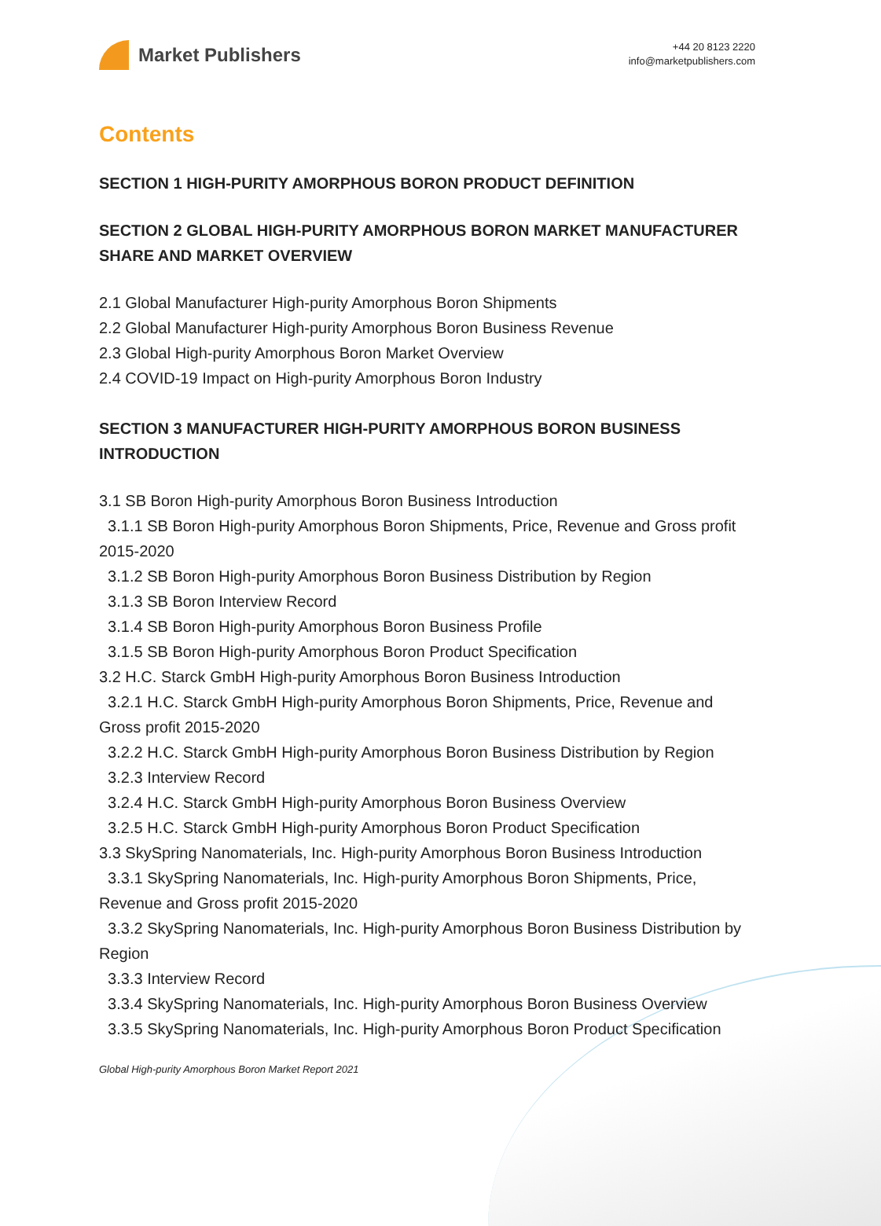Market Publishers
+44 20 8123 2220
info@marketpublishers.com
Contents
SECTION 1 HIGH-PURITY AMORPHOUS BORON PRODUCT DEFINITION
SECTION 2 GLOBAL HIGH-PURITY AMORPHOUS BORON MARKET MANUFACTURER SHARE AND MARKET OVERVIEW
2.1 Global Manufacturer High-purity Amorphous Boron Shipments
2.2 Global Manufacturer High-purity Amorphous Boron Business Revenue
2.3 Global High-purity Amorphous Boron Market Overview
2.4 COVID-19 Impact on High-purity Amorphous Boron Industry
SECTION 3 MANUFACTURER HIGH-PURITY AMORPHOUS BORON BUSINESS INTRODUCTION
3.1 SB Boron High-purity Amorphous Boron Business Introduction
3.1.1 SB Boron High-purity Amorphous Boron Shipments, Price, Revenue and Gross profit 2015-2020
3.1.2 SB Boron High-purity Amorphous Boron Business Distribution by Region
3.1.3 SB Boron Interview Record
3.1.4 SB Boron High-purity Amorphous Boron Business Profile
3.1.5 SB Boron High-purity Amorphous Boron Product Specification
3.2 H.C. Starck GmbH High-purity Amorphous Boron Business Introduction
3.2.1 H.C. Starck GmbH High-purity Amorphous Boron Shipments, Price, Revenue and Gross profit 2015-2020
3.2.2 H.C. Starck GmbH High-purity Amorphous Boron Business Distribution by Region
3.2.3 Interview Record
3.2.4 H.C. Starck GmbH High-purity Amorphous Boron Business Overview
3.2.5 H.C. Starck GmbH High-purity Amorphous Boron Product Specification
3.3 SkySpring Nanomaterials, Inc. High-purity Amorphous Boron Business Introduction
3.3.1 SkySpring Nanomaterials, Inc. High-purity Amorphous Boron Shipments, Price, Revenue and Gross profit 2015-2020
3.3.2 SkySpring Nanomaterials, Inc. High-purity Amorphous Boron Business Distribution by Region
3.3.3 Interview Record
3.3.4 SkySpring Nanomaterials, Inc. High-purity Amorphous Boron Business Overview
3.3.5 SkySpring Nanomaterials, Inc. High-purity Amorphous Boron Product Specification
Global High-purity Amorphous Boron Market Report 2021